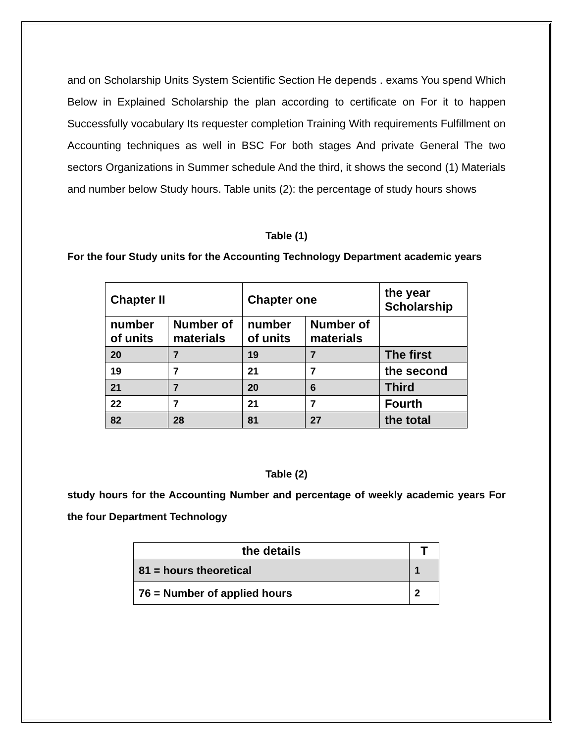and on Scholarship Units System Scientific Section He depends . exams You spend Which Below in Explained Scholarship the plan according to certificate on For it to happen Successfully vocabulary Its requester completion Training With requirements Fulfillment on Accounting techniques as well in BSC For both stages And private General The two sectors Organizations in Summer schedule And the third, it shows the second (1) Materials and number below Study hours. Table units (2): the percentage of study hours shows
Table (1)
For the four Study units for the Accounting Technology Department academic years
| Chapter II | | Chapter one | | the year Scholarship |
| number of units | Number of materials | number of units | Number of materials | |
| 20 | 7 | 19 | 7 | The first |
| 19 | 7 | 21 | 7 | the second |
| 21 | 7 | 20 | 6 | Third |
| 22 | 7 | 21 | 7 | Fourth |
| 82 | 28 | 81 | 27 | the total |
Table (2)
study hours for the Accounting Number and percentage of weekly academic years For the four Department Technology
| the details | T |
| 81 = hours theoretical | 1 |
| 76 = Number of applied hours | 2 |